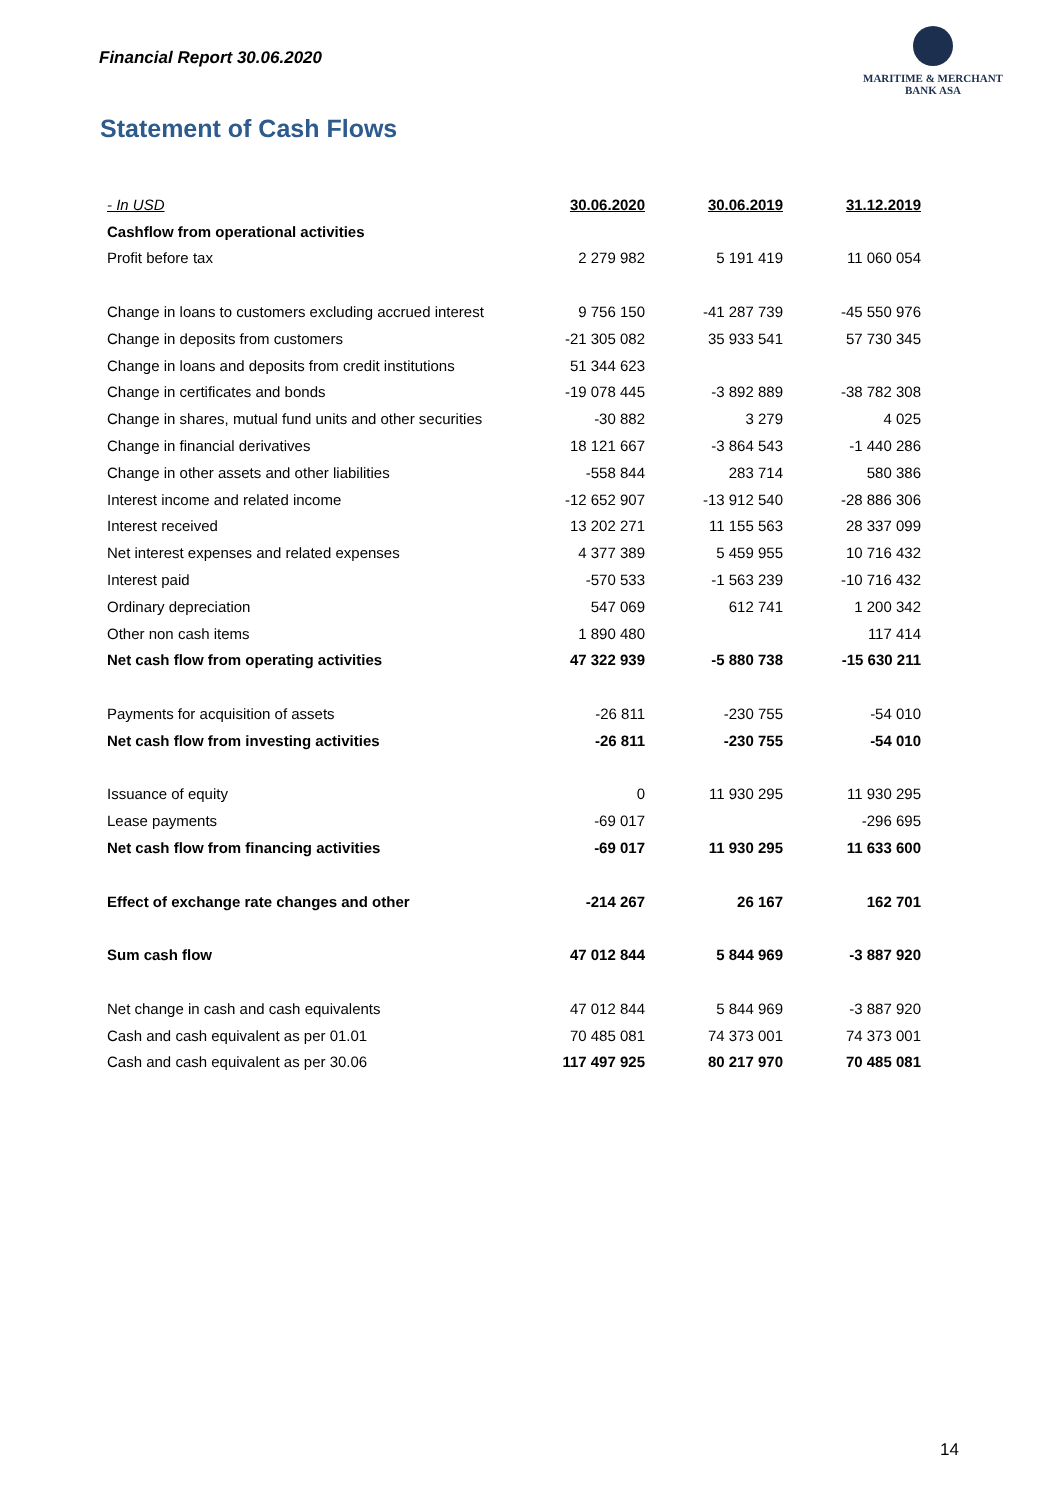Financial Report 30.06.2020
MARITIME & MERCHANT
BANK ASA
Statement of Cash Flows
| - In USD | 30.06.2020 | 30.06.2019 | 31.12.2019 |
| --- | --- | --- | --- |
| Cashflow from operational activities | | | |
| Profit before tax | 2 279 982 | 5 191 419 | 11 060 054 |
| Change in loans to customers excluding accrued interest | 9 756 150 | -41 287 739 | -45 550 976 |
| Change in deposits from customers | -21 305 082 | 35 933 541 | 57 730 345 |
| Change in loans and deposits from credit institutions | 51 344 623 | | |
| Change in certificates and bonds | -19 078 445 | -3 892 889 | -38 782 308 |
| Change in shares, mutual fund units and other securities | -30 882 | 3 279 | 4 025 |
| Change in financial derivatives | 18 121 667 | -3 864 543 | -1 440 286 |
| Change in other assets and other liabilities | -558 844 | 283 714 | 580 386 |
| Interest income and related income | -12 652 907 | -13 912 540 | -28 886 306 |
| Interest received | 13 202 271 | 11 155 563 | 28 337 099 |
| Net interest expenses and related expenses | 4 377 389 | 5 459 955 | 10 716 432 |
| Interest paid | -570 533 | -1 563 239 | -10 716 432 |
| Ordinary depreciation | 547 069 | 612 741 | 1 200 342 |
| Other non cash items | 1 890 480 | | 117 414 |
| Net cash flow from operating activities | 47 322 939 | -5 880 738 | -15 630 211 |
| Payments for acquisition of assets | -26 811 | -230 755 | -54 010 |
| Net cash flow from investing activities | -26 811 | -230 755 | -54 010 |
| Issuance of equity | 0 | 11 930 295 | 11 930 295 |
| Lease payments | -69 017 | | -296 695 |
| Net cash flow from financing activities | -69 017 | 11 930 295 | 11 633 600 |
| Effect of exchange rate changes and other | -214 267 | 26 167 | 162 701 |
| Sum cash flow | 47 012 844 | 5 844 969 | -3 887 920 |
| Net change in cash and cash equivalents | 47 012 844 | 5 844 969 | -3 887 920 |
| Cash and cash equivalent as per 01.01 | 70 485 081 | 74 373 001 | 74 373 001 |
| Cash and cash equivalent as per 30.06 | 117 497 925 | 80 217 970 | 70 485 081 |
14